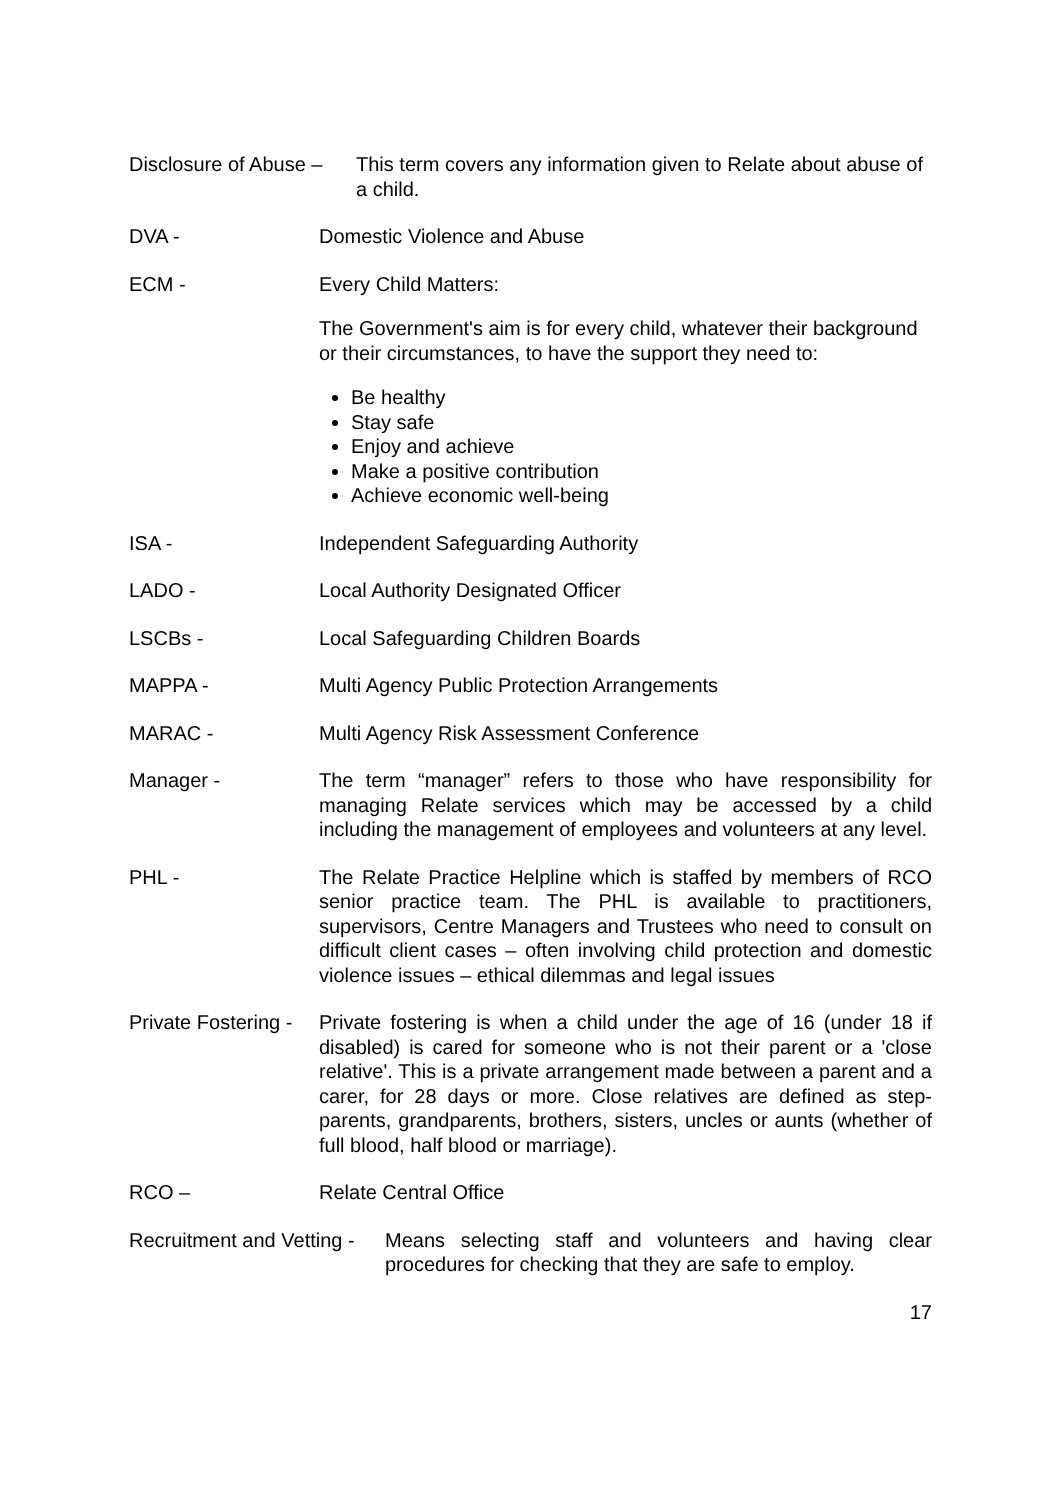Disclosure of Abuse – This term covers any information given to Relate about abuse of a child.
DVA - Domestic Violence and Abuse
ECM - Every Child Matters:
The Government's aim is for every child, whatever their background or their circumstances, to have the support they need to:
Be healthy
Stay safe
Enjoy and achieve
Make a positive contribution
Achieve economic well-being
ISA - Independent Safeguarding Authority
LADO - Local Authority Designated Officer
LSCBs - Local Safeguarding Children Boards
MAPPA - Multi Agency Public Protection Arrangements
MARAC - Multi Agency Risk Assessment Conference
Manager - The term “manager” refers to those who have responsibility for managing Relate services which may be accessed by a child including the management of employees and volunteers at any level.
PHL - The Relate Practice Helpline which is staffed by members of RCO senior practice team. The PHL is available to practitioners, supervisors, Centre Managers and Trustees who need to consult on difficult client cases – often involving child protection and domestic violence issues – ethical dilemmas and legal issues
Private Fostering - Private fostering is when a child under the age of 16 (under 18 if disabled) is cared for someone who is not their parent or a 'close relative'. This is a private arrangement made between a parent and a carer, for 28 days or more. Close relatives are defined as step-parents, grandparents, brothers, sisters, uncles or aunts (whether of full blood, half blood or marriage).
RCO – Relate Central Office
Recruitment and Vetting - Means selecting staff and volunteers and having clear procedures for checking that they are safe to employ.
17